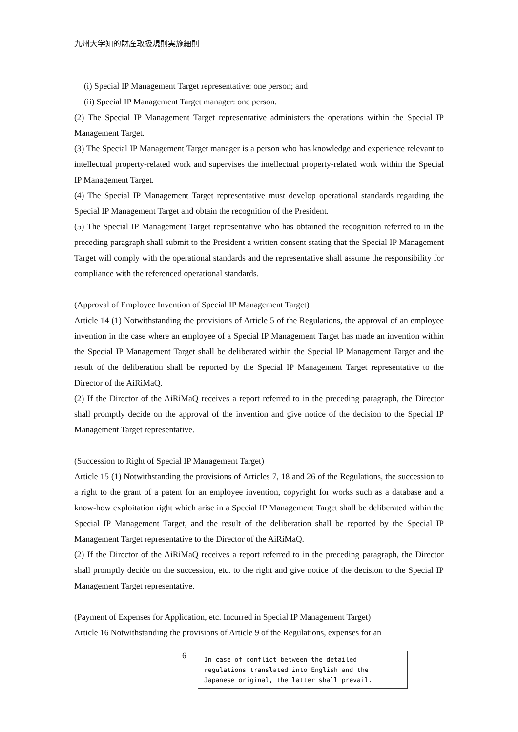九州大学知的財産取扱規則実施細則
(i) Special IP Management Target representative: one person; and
(ii) Special IP Management Target manager: one person.
(2) The Special IP Management Target representative administers the operations within the Special IP Management Target.
(3) The Special IP Management Target manager is a person who has knowledge and experience relevant to intellectual property-related work and supervises the intellectual property-related work within the Special IP Management Target.
(4) The Special IP Management Target representative must develop operational standards regarding the Special IP Management Target and obtain the recognition of the President.
(5) The Special IP Management Target representative who has obtained the recognition referred to in the preceding paragraph shall submit to the President a written consent stating that the Special IP Management Target will comply with the operational standards and the representative shall assume the responsibility for compliance with the referenced operational standards.
(Approval of Employee Invention of Special IP Management Target)
Article 14 (1) Notwithstanding the provisions of Article 5 of the Regulations, the approval of an employee invention in the case where an employee of a Special IP Management Target has made an invention within the Special IP Management Target shall be deliberated within the Special IP Management Target and the result of the deliberation shall be reported by the Special IP Management Target representative to the Director of the AiRiMaQ.
(2) If the Director of the AiRiMaQ receives a report referred to in the preceding paragraph, the Director shall promptly decide on the approval of the invention and give notice of the decision to the Special IP Management Target representative.
(Succession to Right of Special IP Management Target)
Article 15 (1) Notwithstanding the provisions of Articles 7, 18 and 26 of the Regulations, the succession to a right to the grant of a patent for an employee invention, copyright for works such as a database and a know-how exploitation right which arise in a Special IP Management Target shall be deliberated within the Special IP Management Target, and the result of the deliberation shall be reported by the Special IP Management Target representative to the Director of the AiRiMaQ.
(2) If the Director of the AiRiMaQ receives a report referred to in the preceding paragraph, the Director shall promptly decide on the succession, etc. to the right and give notice of the decision to the Special IP Management Target representative.
(Payment of Expenses for Application, etc. Incurred in Special IP Management Target)
Article 16 Notwithstanding the provisions of Article 9 of the Regulations, expenses for an
6
In case of conflict between the detailed regulations translated into English and the Japanese original, the latter shall prevail.